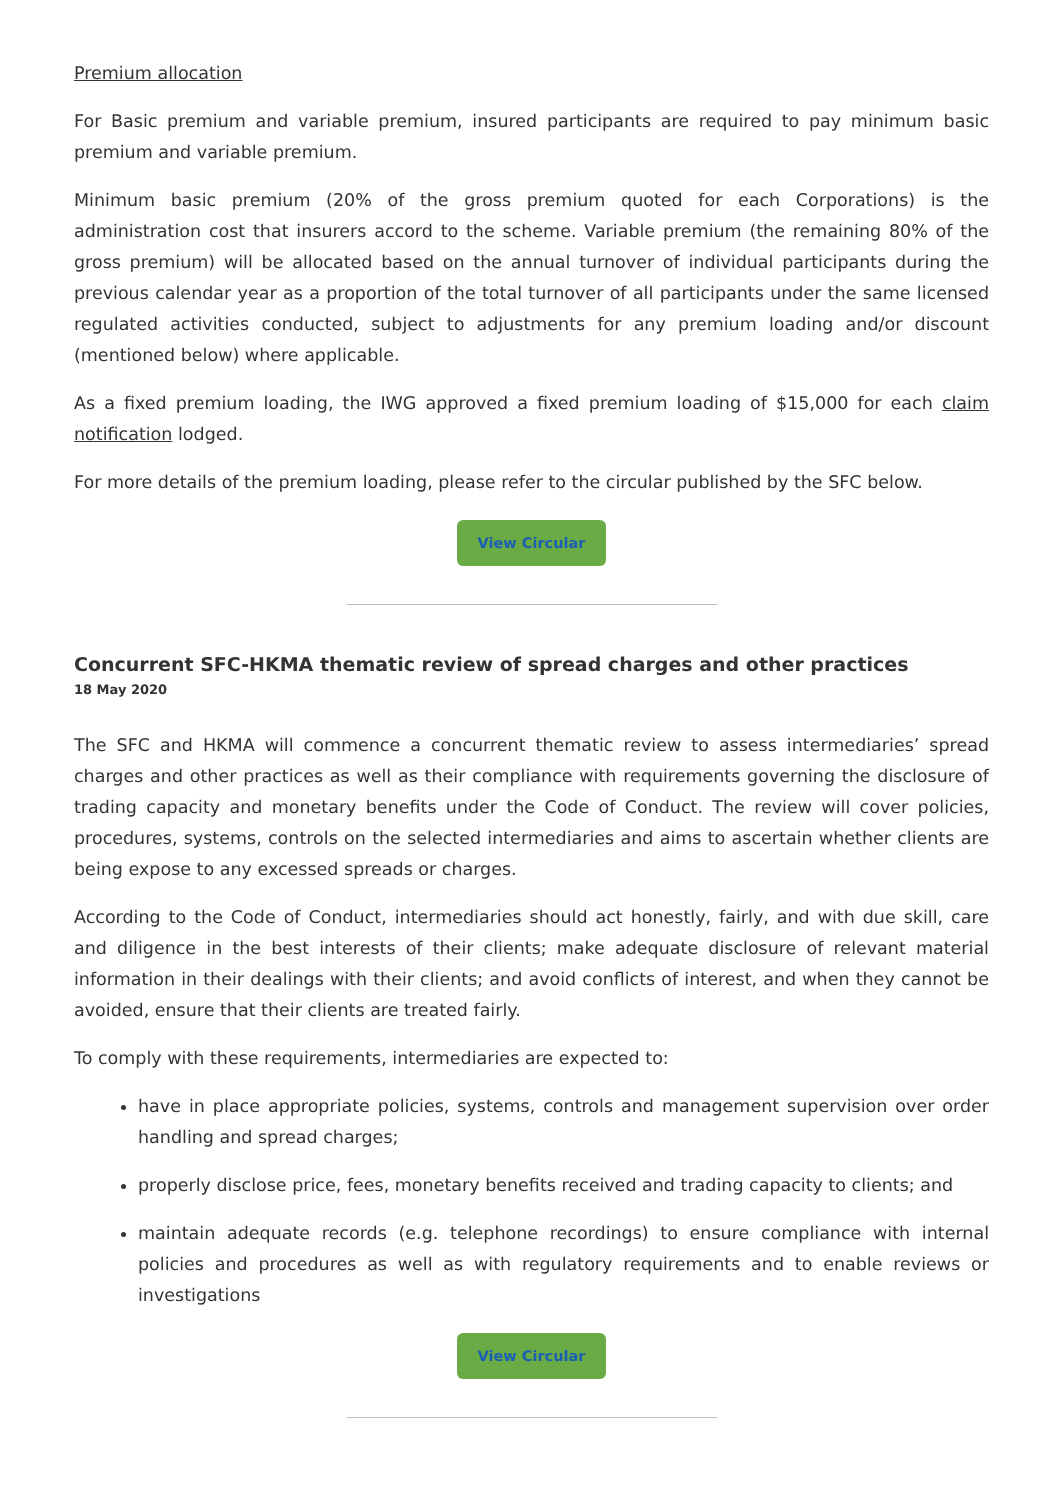Premium allocation
For Basic premium and variable premium, insured participants are required to pay minimum basic premium and variable premium.
Minimum basic premium (20% of the gross premium quoted for each Corporations) is the administration cost that insurers accord to the scheme. Variable premium (the remaining 80% of the gross premium) will be allocated based on the annual turnover of individual participants during the previous calendar year as a proportion of the total turnover of all participants under the same licensed regulated activities conducted, subject to adjustments for any premium loading and/or discount (mentioned below) where applicable.
As a fixed premium loading, the IWG approved a fixed premium loading of $15,000 for each claim notification lodged.
For more details of the premium loading, please refer to the circular published by the SFC below.
View Circular
Concurrent SFC-HKMA thematic review of spread charges and other practices
18 May 2020
The SFC and HKMA will commence a concurrent thematic review to assess intermediaries’ spread charges and other practices as well as their compliance with requirements governing the disclosure of trading capacity and monetary benefits under the Code of Conduct. The review will cover policies, procedures, systems, controls on the selected intermediaries and aims to ascertain whether clients are being expose to any excessed spreads or charges.
According to the Code of Conduct, intermediaries should act honestly, fairly, and with due skill, care and diligence in the best interests of their clients; make adequate disclosure of relevant material information in their dealings with their clients; and avoid conflicts of interest, and when they cannot be avoided, ensure that their clients are treated fairly.
To comply with these requirements, intermediaries are expected to:
have in place appropriate policies, systems, controls and management supervision over order handling and spread charges;
properly disclose price, fees, monetary benefits received and trading capacity to clients; and
maintain adequate records (e.g. telephone recordings) to ensure compliance with internal policies and procedures as well as with regulatory requirements and to enable reviews or investigations
View Circular